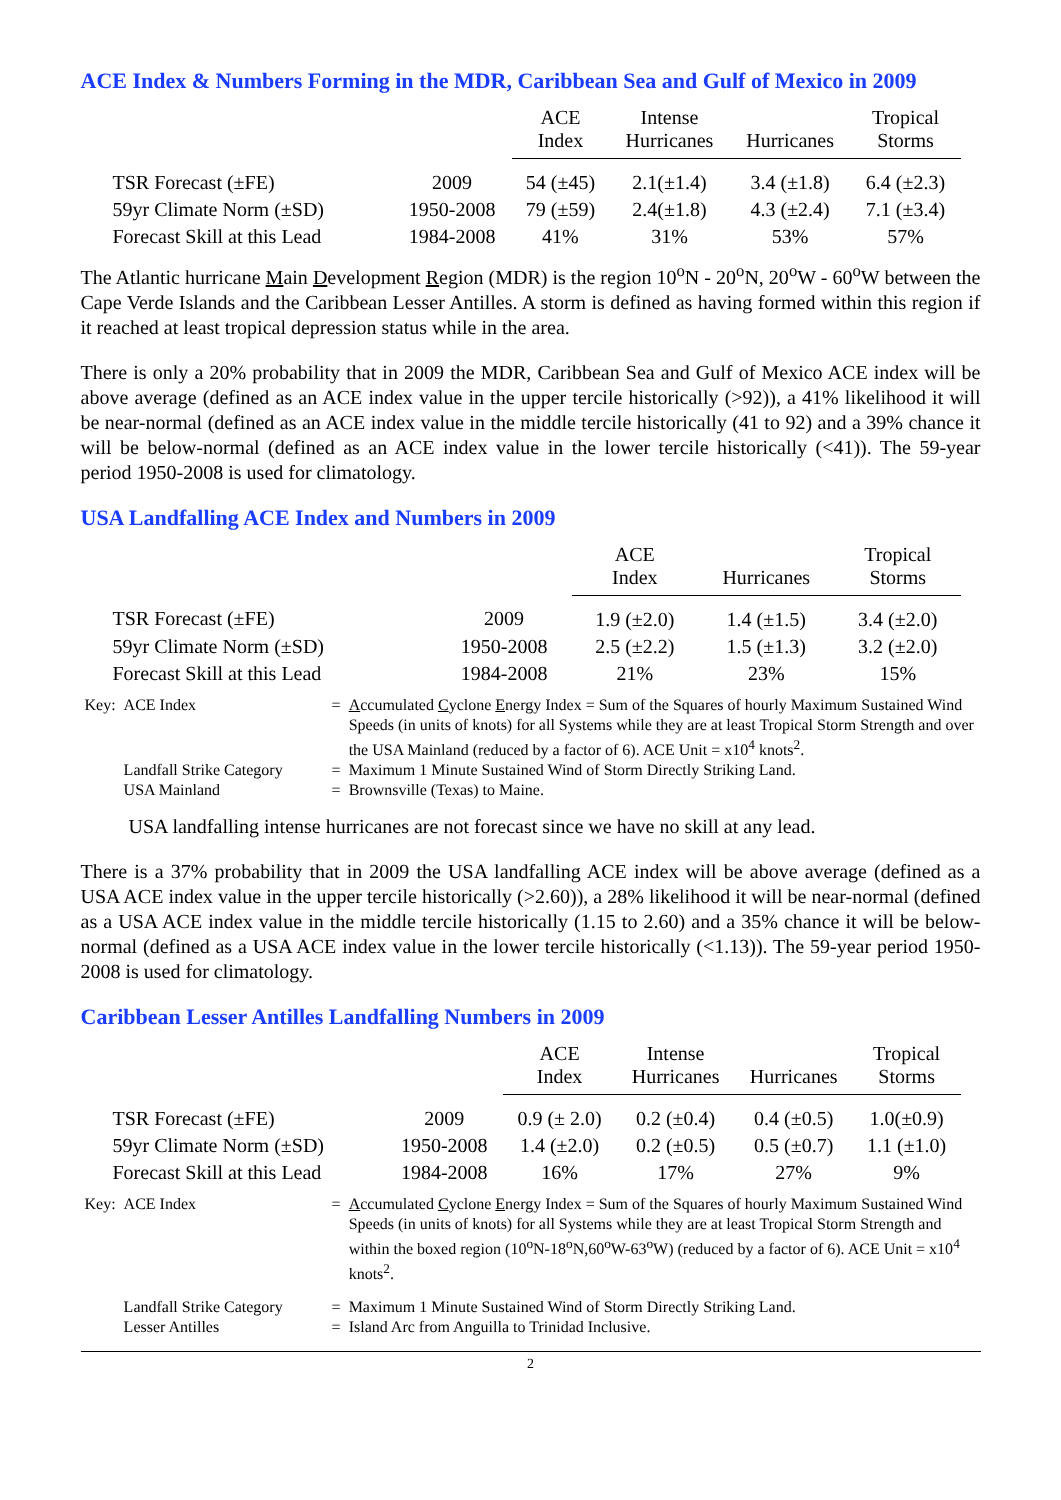ACE Index & Numbers Forming in the MDR, Caribbean Sea and Gulf of Mexico in 2009
| | | ACE Index | Intense Hurricanes | Hurricanes | Tropical Storms |
| --- | --- | --- | --- | --- | --- |
| TSR Forecast (±FE) | 2009 | 54 (±45) | 2.1(±1.4) | 3.4 (±1.8) | 6.4 (±2.3) |
| 59yr Climate Norm (±SD) | 1950-2008 | 79 (±59) | 2.4(±1.8) | 4.3 (±2.4) | 7.1 (±3.4) |
| Forecast Skill at this Lead | 1984-2008 | 41% | 31% | 53% | 57% |
The Atlantic hurricane Main Development Region (MDR) is the region 10<sup>o</sup>N - 20<sup>o</sup>N, 20<sup>o</sup>W - 60<sup>o</sup>W between the Cape Verde Islands and the Caribbean Lesser Antilles. A storm is defined as having formed within this region if it reached at least tropical depression status while in the area.
There is only a 20% probability that in 2009 the MDR, Caribbean Sea and Gulf of Mexico ACE index will be above average (defined as an ACE index value in the upper tercile historically (>92)), a 41% likelihood it will be near-normal (defined as an ACE index value in the middle tercile historically (41 to 92) and a 39% chance it will be below-normal (defined as an ACE index value in the lower tercile historically (<41)). The 59-year period 1950-2008 is used for climatology.
USA Landfalling ACE Index and Numbers in 2009
| | | ACE Index | Hurricanes | Tropical Storms |
| --- | --- | --- | --- | --- |
| TSR Forecast (±FE) | 2009 | 1.9 (±2.0) | 1.4 (±1.5) | 3.4 (±2.0) |
| 59yr Climate Norm (±SD) | 1950-2008 | 2.5 (±2.2) | 1.5 (±1.3) | 3.2 (±2.0) |
| Forecast Skill at this Lead | 1984-2008 | 21% | 23% | 15% |
| Key: | ACE Index | = | A ccumulated C yclone E nergy Index = Sum of the Squares of hourly Maximum Sustained Wind Speeds (in units of knots) for all Systems while they are at least Tropical Storm Strength and over the USA Mainland (reduced by a factor of 6). ACE Unit = x10<sup>4</sup> knots<sup>2</sup>. |
| | Landfall Strike Category | = | Maximum 1 Minute Sustained Wind of Storm Directly Striking Land. |
| | USA Mainland | = | Brownsville (Texas) to Maine. |
USA landfalling intense hurricanes are not forecast since we have no skill at any lead.
There is a 37% probability that in 2009 the USA landfalling ACE index will be above average (defined as a USA ACE index value in the upper tercile historically (>2.60)), a 28% likelihood it will be near-normal (defined as a USA ACE index value in the middle tercile historically (1.15 to 2.60) and a 35% chance it will be below-normal (defined as a USA ACE index value in the lower tercile historically (<1.13)). The 59-year period 1950-2008 is used for climatology.
Caribbean Lesser Antilles Landfalling Numbers in 2009
| | | ACE Index | Intense Hurricanes | Hurricanes | Tropical Storms |
| --- | --- | --- | --- | --- | --- |
| TSR Forecast (±FE) | 2009 | 0.9 (± 2.0) | 0.2 (±0.4) | 0.4 (±0.5) | 1.0(±0.9) |
| 59yr Climate Norm (±SD) | 1950-2008 | 1.4 (±2.0) | 0.2 (±0.5) | 0.5 (±0.7) | 1.1 (±1.0) |
| Forecast Skill at this Lead | 1984-2008 | 16% | 17% | 27% | 9% |
| Key: | ACE Index | = | A ccumulated C yclone E nergy Index = Sum of the Squares of hourly Maximum Sustained Wind Speeds (in units of knots) for all Systems while they are at least Tropical Storm Strength and within the boxed region (10<sup>o</sup>N-18<sup>o</sup>N,60<sup>o</sup>W-63<sup>o</sup>W) (reduced by a factor of 6). ACE Unit = x10<sup>4</sup> knots<sup>2</sup>. |
| | Landfall Strike Category | = | Maximum 1 Minute Sustained Wind of Storm Directly Striking Land. |
| | Lesser Antilles | = | Island Arc from Anguilla to Trinidad Inclusive. |
2